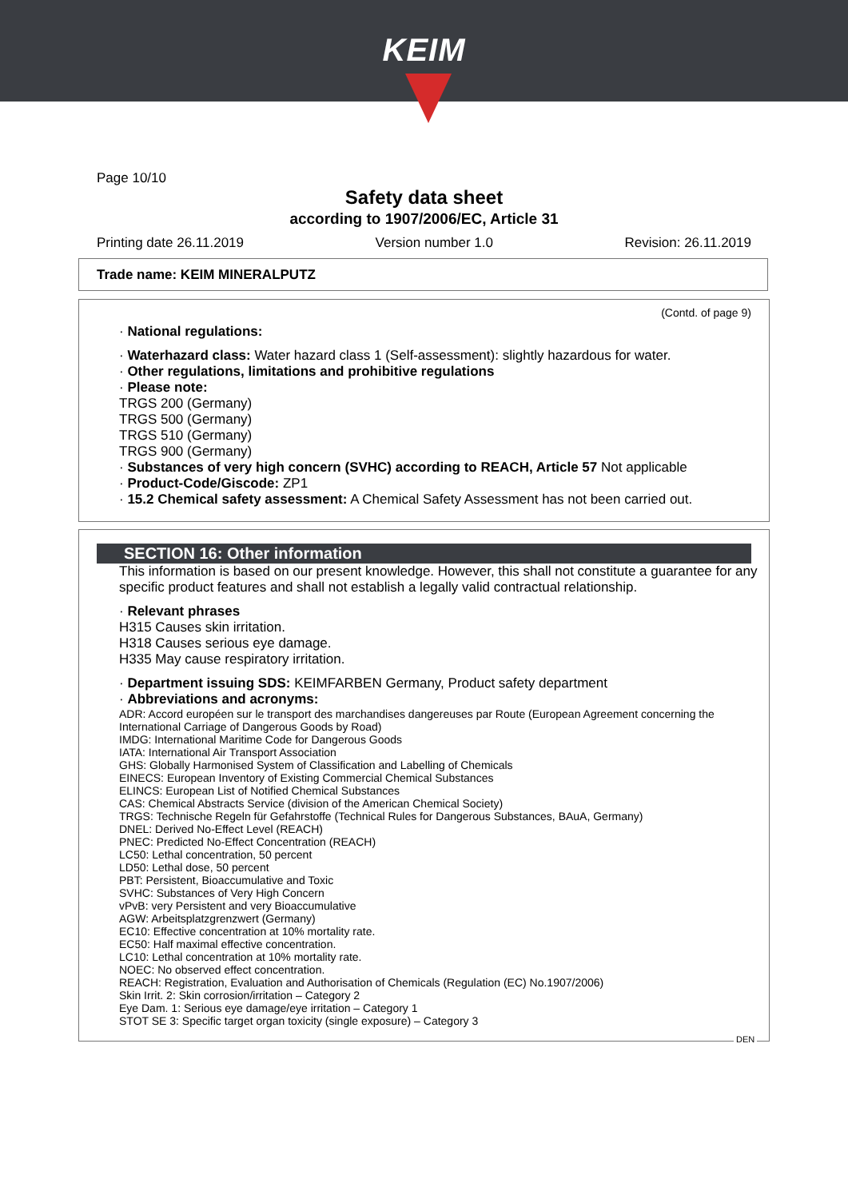KEIM
Page 10/10
Safety data sheet
according to 1907/2006/EC, Article 31
Printing date 26.11.2019 Version number 1.0 Revision: 26.11.2019
Trade name: KEIM MINERALPUTZ
(Contd. of page 9)
· National regulations:
· Waterhazard class: Water hazard class 1 (Self-assessment): slightly hazardous for water.
· Other regulations, limitations and prohibitive regulations
· Please note:
TRGS 200 (Germany)
TRGS 500 (Germany)
TRGS 510 (Germany)
TRGS 900 (Germany)
· Substances of very high concern (SVHC) according to REACH, Article 57 Not applicable
· Product-Code/Giscode: ZP1
· 15.2 Chemical safety assessment: A Chemical Safety Assessment has not been carried out.
SECTION 16: Other information
This information is based on our present knowledge. However, this shall not constitute a guarantee for any specific product features and shall not establish a legally valid contractual relationship.
· Relevant phrases
H315 Causes skin irritation.
H318 Causes serious eye damage.
H335 May cause respiratory irritation.
· Department issuing SDS: KEIMFARBEN Germany, Product safety department
· Abbreviations and acronyms:
ADR: Accord européen sur le transport des marchandises dangereuses par Route (European Agreement concerning the International Carriage of Dangerous Goods by Road)
IMDG: International Maritime Code for Dangerous Goods
IATA: International Air Transport Association
GHS: Globally Harmonised System of Classification and Labelling of Chemicals
EINECS: European Inventory of Existing Commercial Chemical Substances
ELINCS: European List of Notified Chemical Substances
CAS: Chemical Abstracts Service (division of the American Chemical Society)
TRGS: Technische Regeln für Gefahrstoffe (Technical Rules for Dangerous Substances, BAuA, Germany)
DNEL: Derived No-Effect Level (REACH)
PNEC: Predicted No-Effect Concentration (REACH)
LC50: Lethal concentration, 50 percent
LD50: Lethal dose, 50 percent
PBT: Persistent, Bioaccumulative and Toxic
SVHC: Substances of Very High Concern
vPvB: very Persistent and very Bioaccumulative
AGW: Arbeitsplatzgrenzwert (Germany)
EC10: Effective concentration at 10% mortality rate.
EC50: Half maximal effective concentration.
LC10: Lethal concentration at 10% mortality rate.
NOEC: No observed effect concentration.
REACH: Registration, Evaluation and Authorisation of Chemicals (Regulation (EC) No.1907/2006)
Skin Irrit. 2: Skin corrosion/irritation – Category 2
Eye Dam. 1: Serious eye damage/eye irritation – Category 1
STOT SE 3: Specific target organ toxicity (single exposure) – Category 3
DEN